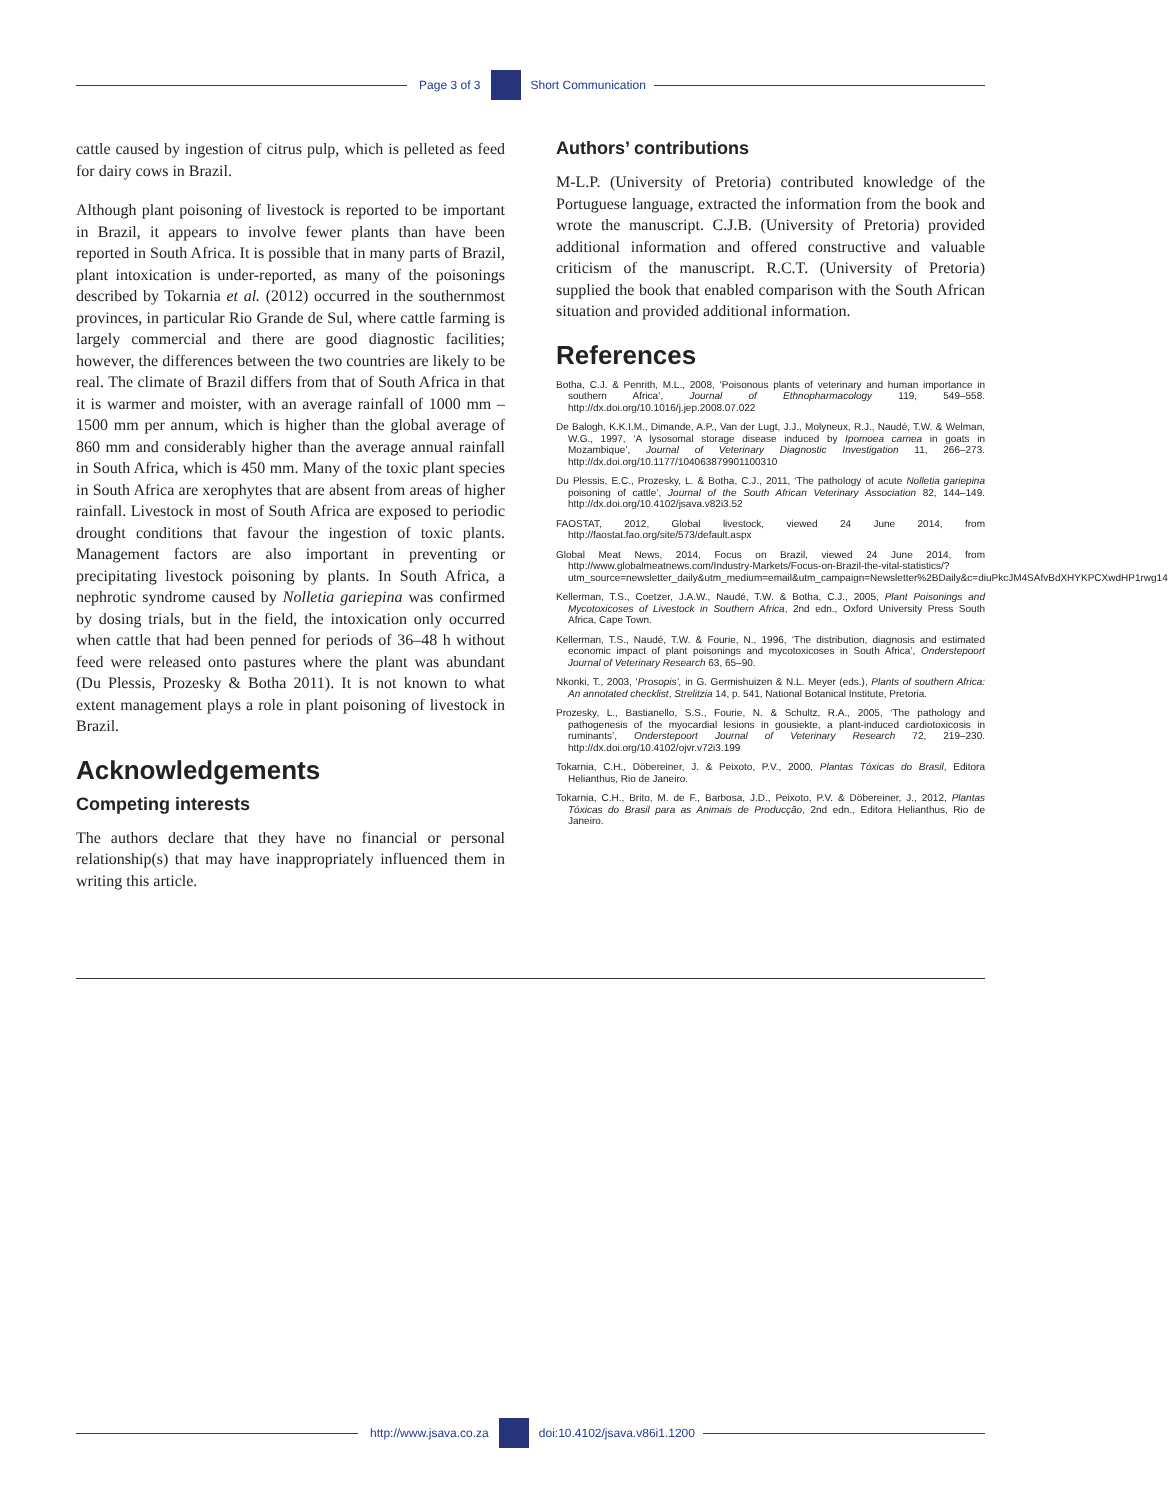Page 3 of 3
Short Communication
cattle caused by ingestion of citrus pulp, which is pelleted as feed for dairy cows in Brazil.
Although plant poisoning of livestock is reported to be important in Brazil, it appears to involve fewer plants than have been reported in South Africa. It is possible that in many parts of Brazil, plant intoxication is under-reported, as many of the poisonings described by Tokarnia et al. (2012) occurred in the southernmost provinces, in particular Rio Grande de Sul, where cattle farming is largely commercial and there are good diagnostic facilities; however, the differences between the two countries are likely to be real. The climate of Brazil differs from that of South Africa in that it is warmer and moister, with an average rainfall of 1000 mm – 1500 mm per annum, which is higher than the global average of 860 mm and considerably higher than the average annual rainfall in South Africa, which is 450 mm. Many of the toxic plant species in South Africa are xerophytes that are absent from areas of higher rainfall. Livestock in most of South Africa are exposed to periodic drought conditions that favour the ingestion of toxic plants. Management factors are also important in preventing or precipitating livestock poisoning by plants. In South Africa, a nephrotic syndrome caused by Nolletia gariepina was confirmed by dosing trials, but in the field, the intoxication only occurred when cattle that had been penned for periods of 36–48 h without feed were released onto pastures where the plant was abundant (Du Plessis, Prozesky & Botha 2011). It is not known to what extent management plays a role in plant poisoning of livestock in Brazil.
Acknowledgements
Competing interests
The authors declare that they have no financial or personal relationship(s) that may have inappropriately influenced them in writing this article.
Authors’ contributions
M-L.P. (University of Pretoria) contributed knowledge of the Portuguese language, extracted the information from the book and wrote the manuscript. C.J.B. (University of Pretoria) provided additional information and offered constructive and valuable criticism of the manuscript. R.C.T. (University of Pretoria) supplied the book that enabled comparison with the South African situation and provided additional information.
References
Botha, C.J. & Penrith, M.L., 2008, ‘Poisonous plants of veterinary and human importance in southern Africa’, Journal of Ethnopharmacology 119, 549–558. http://dx.doi.org/10.1016/j.jep.2008.07.022
De Balogh, K.K.I.M., Dimande, A.P., Van der Lugt, J.J., Molyneux, R.J., Naudé, T.W. & Welman, W.G., 1997, ‘A lysosomal storage disease induced by Ipomoea carnea in goats in Mozambique’, Journal of Veterinary Diagnostic Investigation 11, 266–273. http://dx.doi.org/10.1177/104063879901100310
Du Plessis, E.C., Prozesky, L. & Botha, C.J., 2011, ‘The pathology of acute Nolletia gariepina poisoning of cattle’, Journal of the South African Veterinary Association 82, 144–149. http://dx.doi.org/10.4102/jsava.v82i3.52
FAOSTAT, 2012, Global livestock, viewed 24 June 2014, from http://faostat.fao.org/site/573/default.aspx
Global Meat News, 2014, Focus on Brazil, viewed 24 June 2014, from http://www.globalmeatnews.com/Industry-Markets/Focus-on-Brazil-the-vital-statistics/?utm_source=newsletter_daily&utm_medium=email&utm_campaign=Newsletter%2BDaily&c=diuPkcJM4SAfvBdXHYKPCXwdHP1rwg14
Kellerman, T.S., Coetzer, J.A.W., Naudé, T.W. & Botha, C.J., 2005, Plant Poisonings and Mycotoxicoses of Livestock in Southern Africa, 2nd edn., Oxford University Press South Africa, Cape Town.
Kellerman, T.S., Naudé, T.W. & Fourie, N., 1996, ‘The distribution, diagnosis and estimated economic impact of plant poisonings and mycotoxicoses in South Africa’, Onderstepoort Journal of Veterinary Research 63, 65–90.
Nkonki, T., 2003, ‘Prosopis’, in G. Germishuizen & N.L. Meyer (eds.), Plants of southern Africa: An annotated checklist, Strelitzia 14, p. 541, National Botanical Institute, Pretoria.
Prozesky, L., Bastianello, S.S., Fourie, N. & Schultz, R.A., 2005, ‘The pathology and pathogenesis of the myocardial lesions in gousiekte, a plant-induced cardiotoxicosis in ruminants’, Onderstepoort Journal of Veterinary Research 72, 219–230. http://dx.doi.org/10.4102/ojvr.v72i3.199
Tokarnia, C.H., Döbereiner, J. & Peixoto, P.V., 2000, Plantas Tóxicas do Brasil, Editora Helianthus, Rio de Janeiro.
Tokarnia, C.H., Brito, M. de F., Barbosa, J.D., Peixoto, P.V. & Döbereiner, J., 2012, Plantas Tóxicas do Brasil para as Animais de Producção, 2nd edn., Editora Helianthus, Rio de Janeiro.
http://www.jsava.co.za
doi:10.4102/jsava.v86i1.1200